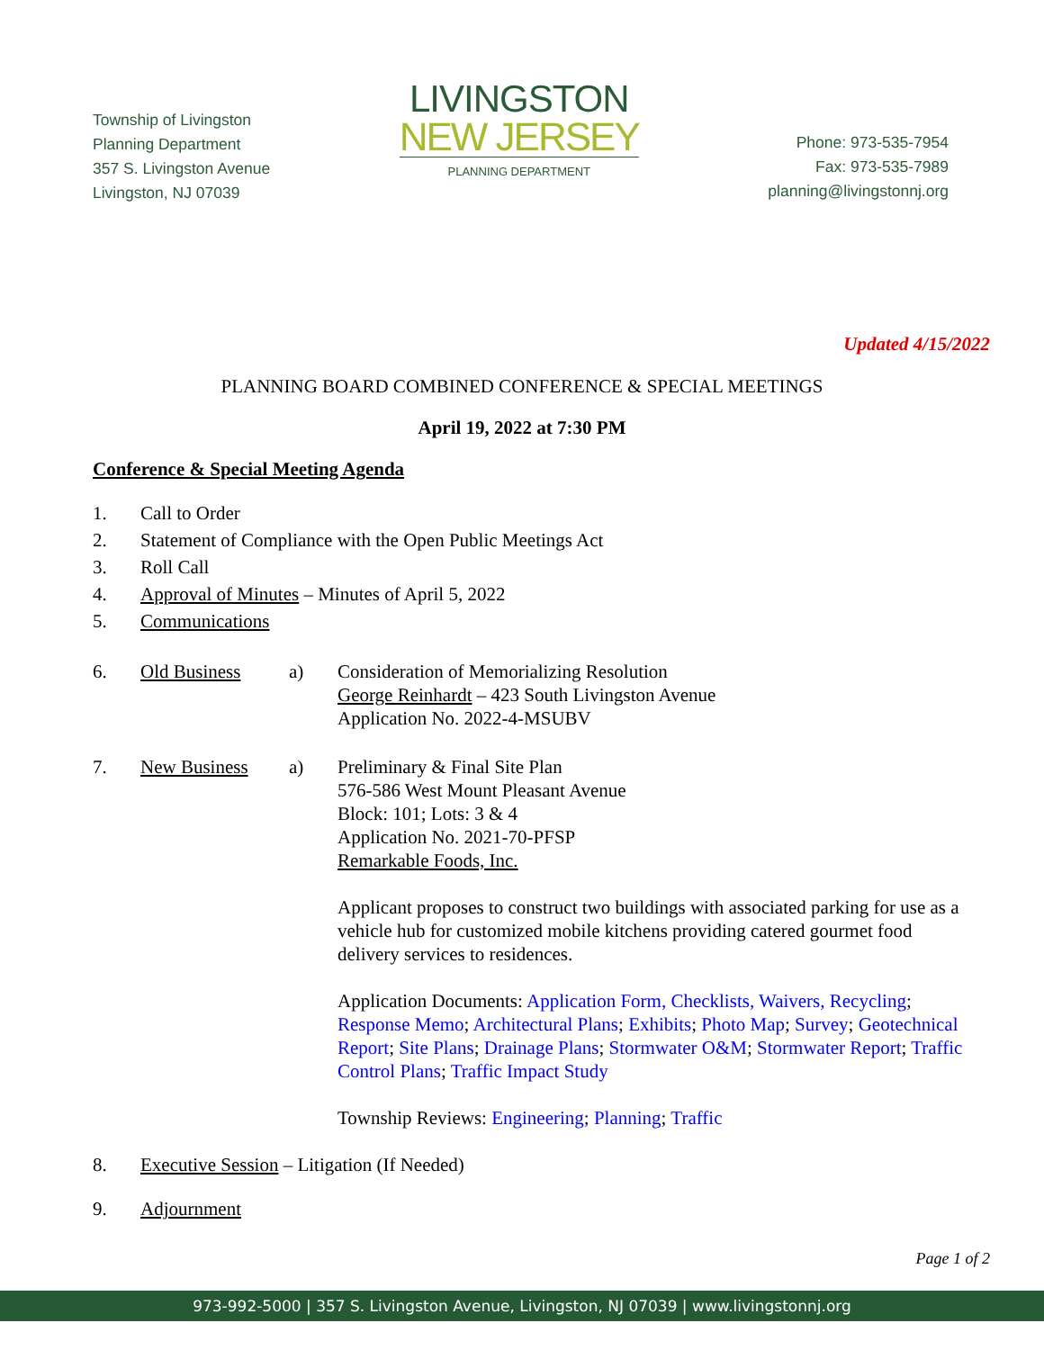Township of Livingston
Planning Department
357 S. Livingston Avenue
Livingston, NJ 07039
LIVINGSTON
NEW JERSEY
PLANNING DEPARTMENT
Phone: 973-535-7954
Fax: 973-535-7989
planning@livingstonnj.org
Updated 4/15/2022
PLANNING BOARD COMBINED CONFERENCE & SPECIAL MEETINGS
April 19, 2022 at 7:30 PM
Conference & Special Meeting Agenda
1. Call to Order
2. Statement of Compliance with the Open Public Meetings Act
3. Roll Call
4. Approval of Minutes – Minutes of April 5, 2022
5. Communications
6. Old Business a) Consideration of Memorializing Resolution
George Reinhardt – 423 South Livingston Avenue
Application No. 2022-4-MSUBV
7. New Business a) Preliminary & Final Site Plan
576-586 West Mount Pleasant Avenue
Block: 101; Lots: 3 & 4
Application No. 2021-70-PFSP
Remarkable Foods, Inc.
Applicant proposes to construct two buildings with associated parking for use as a vehicle hub for customized mobile kitchens providing catered gourmet food delivery services to residences.
Application Documents: Application Form, Checklists, Waivers, Recycling; Response Memo; Architectural Plans; Exhibits; Photo Map; Survey; Geotechnical Report; Site Plans; Drainage Plans; Stormwater O&M; Stormwater Report; Traffic Control Plans; Traffic Impact Study
Township Reviews: Engineering; Planning; Traffic
8. Executive Session – Litigation (If Needed)
9. Adjournment
Page 1 of 2
973-992-5000 | 357 S. Livingston Avenue, Livingston, NJ 07039 | www.livingstonnj.org